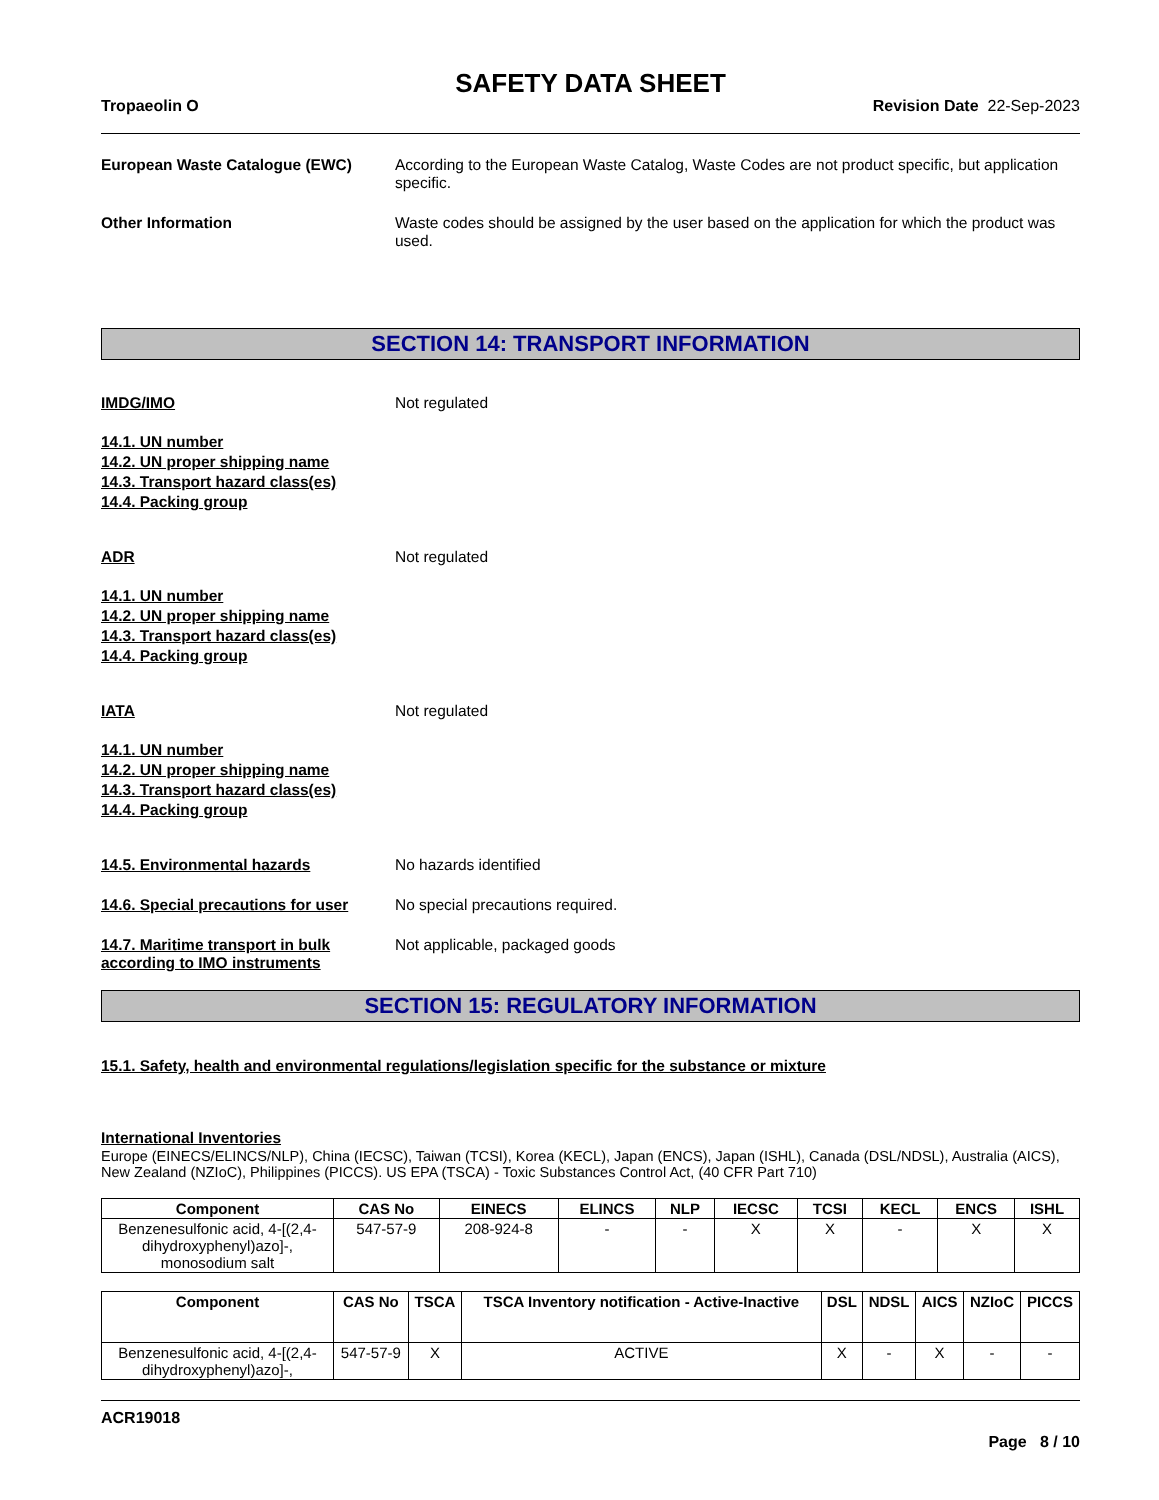SAFETY DATA SHEET
Tropaeolin O Revision Date 22-Sep-2023
European Waste Catalogue (EWC) According to the European Waste Catalog, Waste Codes are not product specific, but application specific.
Other Information Waste codes should be assigned by the user based on the application for which the product was used.
SECTION 14: TRANSPORT INFORMATION
IMDG/IMO Not regulated
14.1. UN number
14.2. UN proper shipping name
14.3. Transport hazard class(es)
14.4. Packing group
ADR Not regulated
14.1. UN number
14.2. UN proper shipping name
14.3. Transport hazard class(es)
14.4. Packing group
IATA Not regulated
14.1. UN number
14.2. UN proper shipping name
14.3. Transport hazard class(es)
14.4. Packing group
14.5. Environmental hazards No hazards identified
14.6. Special precautions for user
No special precautions required.
14.7. Maritime transport in bulk according to IMO instruments
Not applicable, packaged goods
SECTION 15: REGULATORY INFORMATION
15.1. Safety, health and environmental regulations/legislation specific for the substance or mixture
International Inventories
Europe (EINECS/ELINCS/NLP), China (IECSC), Taiwan (TCSI), Korea (KECL), Japan (ENCS), Japan (ISHL), Canada (DSL/NDSL), Australia (AICS), New Zealand (NZIoC), Philippines (PICCS). US EPA (TSCA) - Toxic Substances Control Act, (40 CFR Part 710)
| Component | CAS No | EINECS | ELINCS | NLP | IECSC | TCSI | KECL | ENCS | ISHL |
| --- | --- | --- | --- | --- | --- | --- | --- | --- | --- |
| Benzenesulfonic acid, 4-[(2,4-dihydroxyphenyl)azo]-, monosodium salt | 547-57-9 | 208-924-8 | - | - | X | X | - | X | X |
| Component | CAS No | TSCA | TSCA Inventory notification - Active-Inactive | DSL | NDSL | AICS | NZIoC | PICCS |
| --- | --- | --- | --- | --- | --- | --- | --- | --- |
| Benzenesulfonic acid, 4-[(2,4-dihydroxyphenyl)azo]-, | 547-57-9 | X | ACTIVE | X | - | X | - | - |
ACR19018
Page 8 / 10